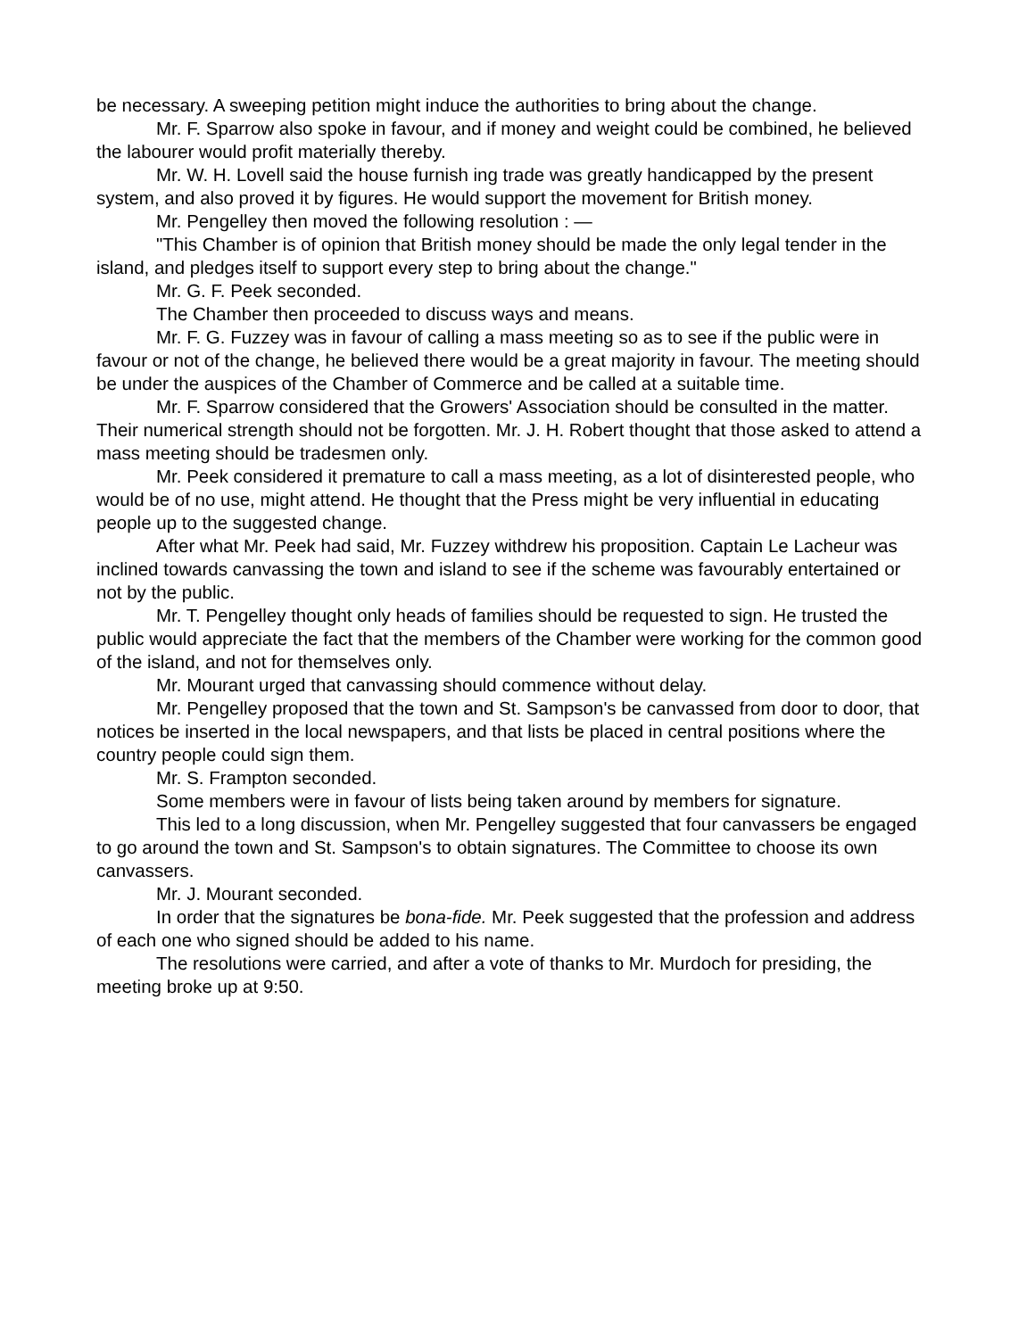be necessary. A sweeping petition might induce the authorities to bring about the change.
Mr. F. Sparrow also spoke in favour, and if money and weight could be combined, he believed the labourer would profit materially thereby.
Mr. W. H. Lovell said the house furnish ing trade was greatly handicapped by the present system, and also proved it by figures. He would support the movement for British money.
Mr. Pengelley then moved the following resolution : —
"This Chamber is of opinion that British money should be made the only legal tender in the island, and pledges itself to support every step to bring about the change."
Mr. G. F. Peek seconded.
The Chamber then proceeded to discuss ways and means.
Mr. F. G. Fuzzey was in favour of calling a mass meeting so as to see if the public were in favour or not of the change, he believed there would be a great majority in favour. The meeting should be under the auspices of the Chamber of Commerce and be called at a suitable time.
Mr. F. Sparrow considered that the Growers' Association should be consulted in the matter. Their numerical strength should not be forgotten. Mr. J. H. Robert thought that those asked to attend a mass meeting should be tradesmen only.
Mr. Peek considered it premature to call a mass meeting, as a lot of disinterested people, who would be of no use, might attend. He thought that the Press might be very influential in educating people up to the suggested change.
After what Mr. Peek had said, Mr. Fuzzey withdrew his proposition. Captain Le Lacheur was inclined towards canvassing the town and island to see if the scheme was favourably entertained or not by the public.
Mr. T. Pengelley thought only heads of families should be requested to sign. He trusted the public would appreciate the fact that the members of the Chamber were working for the common good of the island, and not for themselves only.
Mr. Mourant urged that canvassing should commence without delay.
Mr. Pengelley proposed that the town and St. Sampson's be canvassed from door to door, that notices be inserted in the local newspapers, and that lists be placed in central positions where the country people could sign them.
Mr. S. Frampton seconded.
Some members were in favour of lists being taken around by members for signature.
This led to a long discussion, when Mr. Pengelley suggested that four canvassers be engaged to go around the town and St. Sampson's to obtain signatures. The Committee to choose its own canvassers.
Mr. J. Mourant seconded.
In order that the signatures be bona-fide. Mr. Peek suggested that the profession and address of each one who signed should be added to his name.
The resolutions were carried, and after a vote of thanks to Mr. Murdoch for presiding, the meeting broke up at 9:50.